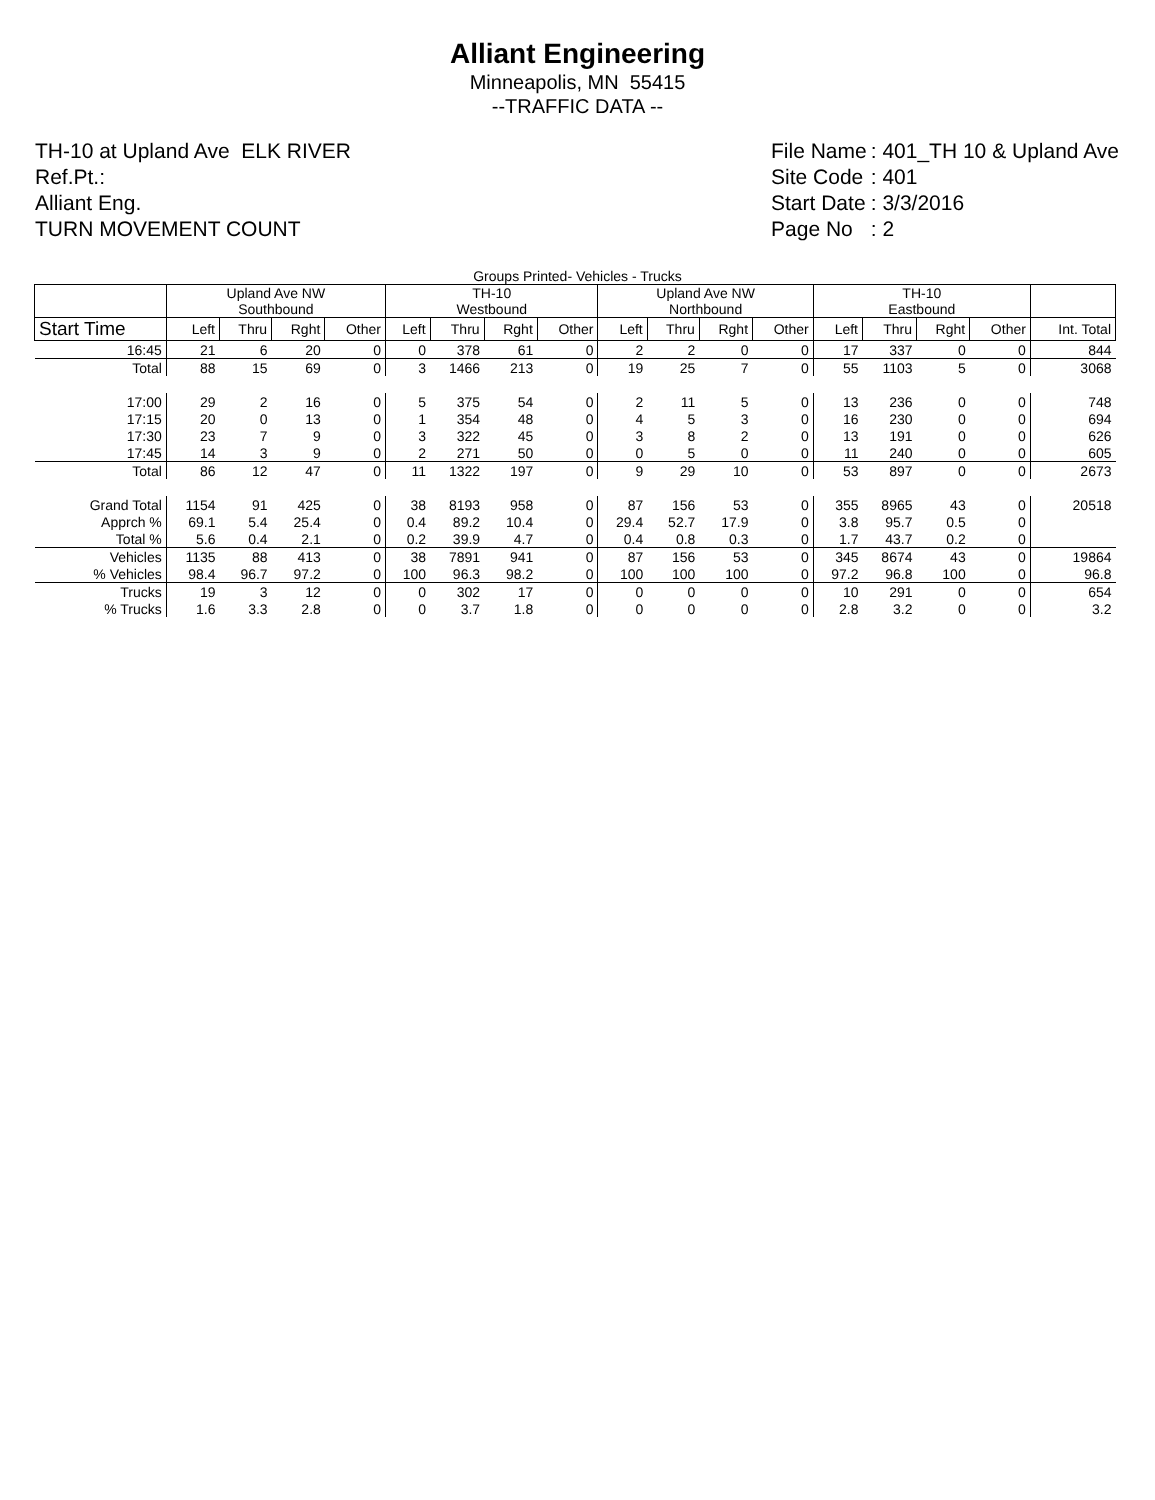Alliant Engineering
Minneapolis, MN 55415
--TRAFFIC DATA --
TH-10 at Upland Ave ELK RIVER
Ref.Pt.:
Alliant Eng.
TURN MOVEMENT COUNT
| File Name | : 401_TH 10 & Upland Ave |
| Site Code | : 401 |
| Start Date | : 3/3/2016 |
| Page No | : 2 |
Groups Printed- Vehicles - Trucks
| | Upland Ave NW Southbound | | | | TH-10 Westbound | | | | Upland Ave NW Northbound | | | | TH-10 Eastbound | | | | |
| --- | --- | --- | --- | --- | --- | --- | --- | --- | --- | --- | --- | --- | --- | --- | --- | --- | --- |
| Start Time | Left | Thru | Rght | Other | Left | Thru | Rght | Other | Left | Thru | Rght | Other | Left | Thru | Rght | Other | Int. Total |
| 16:45 | 21 | 6 | 20 | 0 | 0 | 378 | 61 | 0 | 2 | 2 | 0 | 0 | 17 | 337 | 0 | 0 | 844 |
| Total | 88 | 15 | 69 | 0 | 3 | 1466 | 213 | 0 | 19 | 25 | 7 | 0 | 55 | 1103 | 5 | 0 | 3068 |
| 17:00 | 29 | 2 | 16 | 0 | 5 | 375 | 54 | 0 | 2 | 11 | 5 | 0 | 13 | 236 | 0 | 0 | 748 |
| 17:15 | 20 | 0 | 13 | 0 | 1 | 354 | 48 | 0 | 4 | 5 | 3 | 0 | 16 | 230 | 0 | 0 | 694 |
| 17:30 | 23 | 7 | 9 | 0 | 3 | 322 | 45 | 0 | 3 | 8 | 2 | 0 | 13 | 191 | 0 | 0 | 626 |
| 17:45 | 14 | 3 | 9 | 0 | 2 | 271 | 50 | 0 | 0 | 5 | 0 | 0 | 11 | 240 | 0 | 0 | 605 |
| Total | 86 | 12 | 47 | 0 | 11 | 1322 | 197 | 0 | 9 | 29 | 10 | 0 | 53 | 897 | 0 | 0 | 2673 |
| Grand Total | 1154 | 91 | 425 | 0 | 38 | 8193 | 958 | 0 | 87 | 156 | 53 | 0 | 355 | 8965 | 43 | 0 | 20518 |
| Apprch % | 69.1 | 5.4 | 25.4 | 0 | 0.4 | 89.2 | 10.4 | 0 | 29.4 | 52.7 | 17.9 | 0 | 3.8 | 95.7 | 0.5 | 0 | |
| Total % | 5.6 | 0.4 | 2.1 | 0 | 0.2 | 39.9 | 4.7 | 0 | 0.4 | 0.8 | 0.3 | 0 | 1.7 | 43.7 | 0.2 | 0 | |
| Vehicles | 1135 | 88 | 413 | 0 | 38 | 7891 | 941 | 0 | 87 | 156 | 53 | 0 | 345 | 8674 | 43 | 0 | 19864 |
| % Vehicles | 98.4 | 96.7 | 97.2 | 0 | 100 | 96.3 | 98.2 | 0 | 100 | 100 | 100 | 0 | 97.2 | 96.8 | 100 | 0 | 96.8 |
| Trucks | 19 | 3 | 12 | 0 | 0 | 302 | 17 | 0 | 0 | 0 | 0 | 0 | 10 | 291 | 0 | 0 | 654 |
| % Trucks | 1.6 | 3.3 | 2.8 | 0 | 0 | 3.7 | 1.8 | 0 | 0 | 0 | 0 | 0 | 2.8 | 3.2 | 0 | 0 | 3.2 |